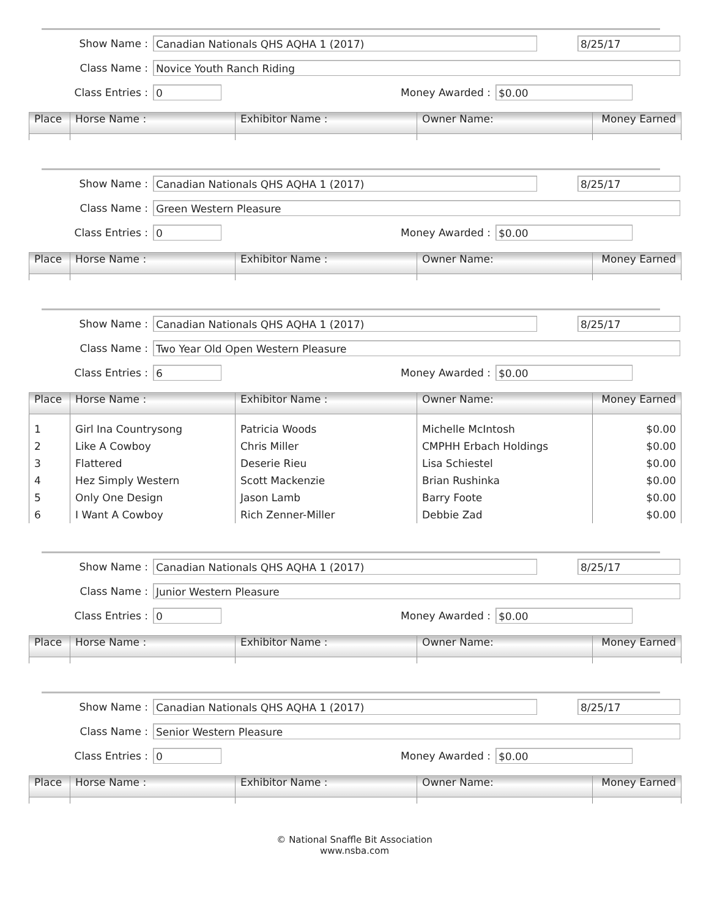Show Name : Canadian Nationals QHS AQHA 1 (2017) 8/25/17
Class Name : Novice Youth Ranch Riding
Class Entries : 0 Money Awarded : $0.00
| Place | Horse Name : | Exhibitor Name : | Owner Name: | Money Earned |
| --- | --- | --- | --- | --- |
Show Name : Canadian Nationals QHS AQHA 1 (2017) 8/25/17
Class Name : Green Western Pleasure
Class Entries : 0 Money Awarded : $0.00
| Place | Horse Name : | Exhibitor Name : | Owner Name: | Money Earned |
| --- | --- | --- | --- | --- |
Show Name : Canadian Nationals QHS AQHA 1 (2017) 8/25/17
Class Name : Two Year Old Open Western Pleasure
Class Entries : 6 Money Awarded : $0.00
| Place | Horse Name : | Exhibitor Name : | Owner Name: | Money Earned |
| --- | --- | --- | --- | --- |
| 1 | Girl Ina Countrysong | Patricia Woods | Michelle McIntosh | $0.00 |
| 2 | Like A Cowboy | Chris Miller | CMPHH Erbach Holdings | $0.00 |
| 3 | Flattered | Deserie Rieu | Lisa Schiestel | $0.00 |
| 4 | Hez Simply Western | Scott Mackenzie | Brian Rushinka | $0.00 |
| 5 | Only One Design | Jason Lamb | Barry Foote | $0.00 |
| 6 | I Want A Cowboy | Rich Zenner-Miller | Debbie Zad | $0.00 |
Show Name : Canadian Nationals QHS AQHA 1 (2017) 8/25/17
Class Name : Junior Western Pleasure
Class Entries : 0 Money Awarded : $0.00
| Place | Horse Name : | Exhibitor Name : | Owner Name: | Money Earned |
| --- | --- | --- | --- | --- |
Show Name : Canadian Nationals QHS AQHA 1 (2017) 8/25/17
Class Name : Senior Western Pleasure
Class Entries : 0 Money Awarded : $0.00
| Place | Horse Name : | Exhibitor Name : | Owner Name: | Money Earned |
| --- | --- | --- | --- | --- |
© National Snaffle Bit Association
www.nsba.com